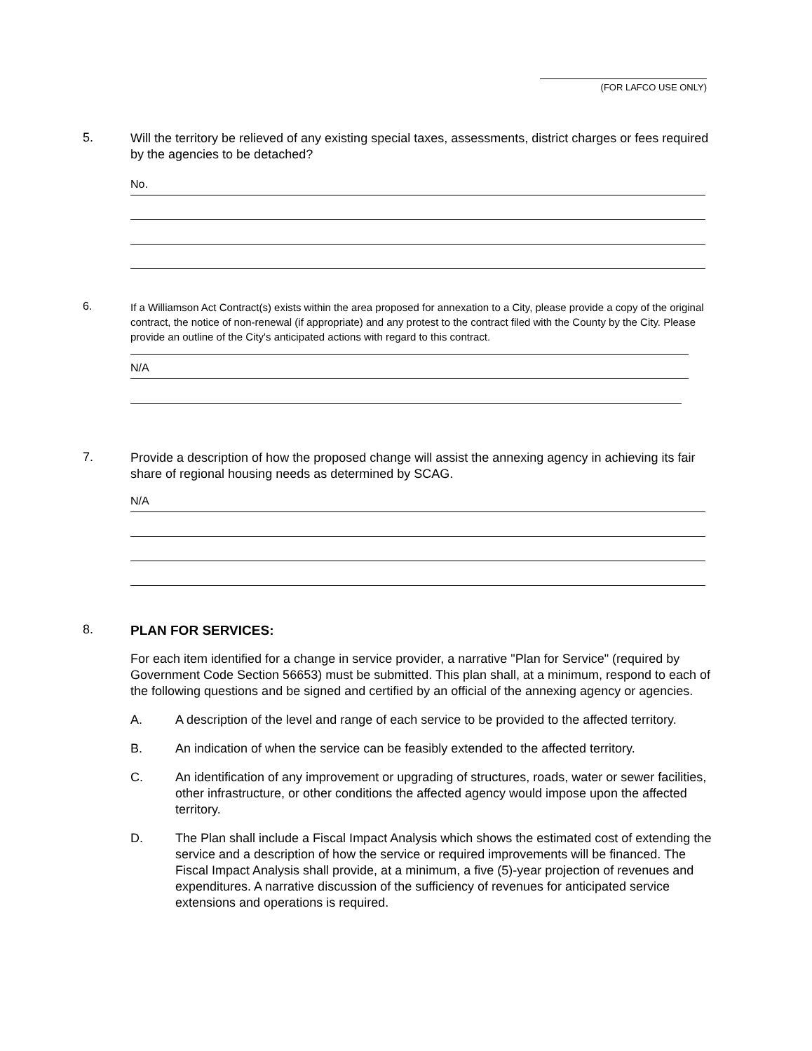(FOR LAFCO USE ONLY)
5.
Will the territory be relieved of any existing special taxes, assessments, district charges or fees required by the agencies to be detached?
No.
6.
If a Williamson Act Contract(s) exists within the area proposed for annexation to a City, please provide a copy of the original contract, the notice of non-renewal (if appropriate) and any protest to the contract filed with the County by the City. Please provide an outline of the City's anticipated actions with regard to this contract.
N/A
7.
Provide a description of how the proposed change will assist the annexing agency in achieving its fair share of regional housing needs as determined by SCAG.
N/A
8.
PLAN FOR SERVICES:
For each item identified for a change in service provider, a narrative "Plan for Service" (required by Government Code Section 56653) must be submitted. This plan shall, at a minimum, respond to each of the following questions and be signed and certified by an official of the annexing agency or agencies.
A. A description of the level and range of each service to be provided to the affected territory.
B. An indication of when the service can be feasibly extended to the affected territory.
C. An identification of any improvement or upgrading of structures, roads, water or sewer facilities, other infrastructure, or other conditions the affected agency would impose upon the affected territory.
D. The Plan shall include a Fiscal Impact Analysis which shows the estimated cost of extending the service and a description of how the service or required improvements will be financed. The Fiscal Impact Analysis shall provide, at a minimum, a five (5)-year projection of revenues and expenditures. A narrative discussion of the sufficiency of revenues for anticipated service extensions and operations is required.